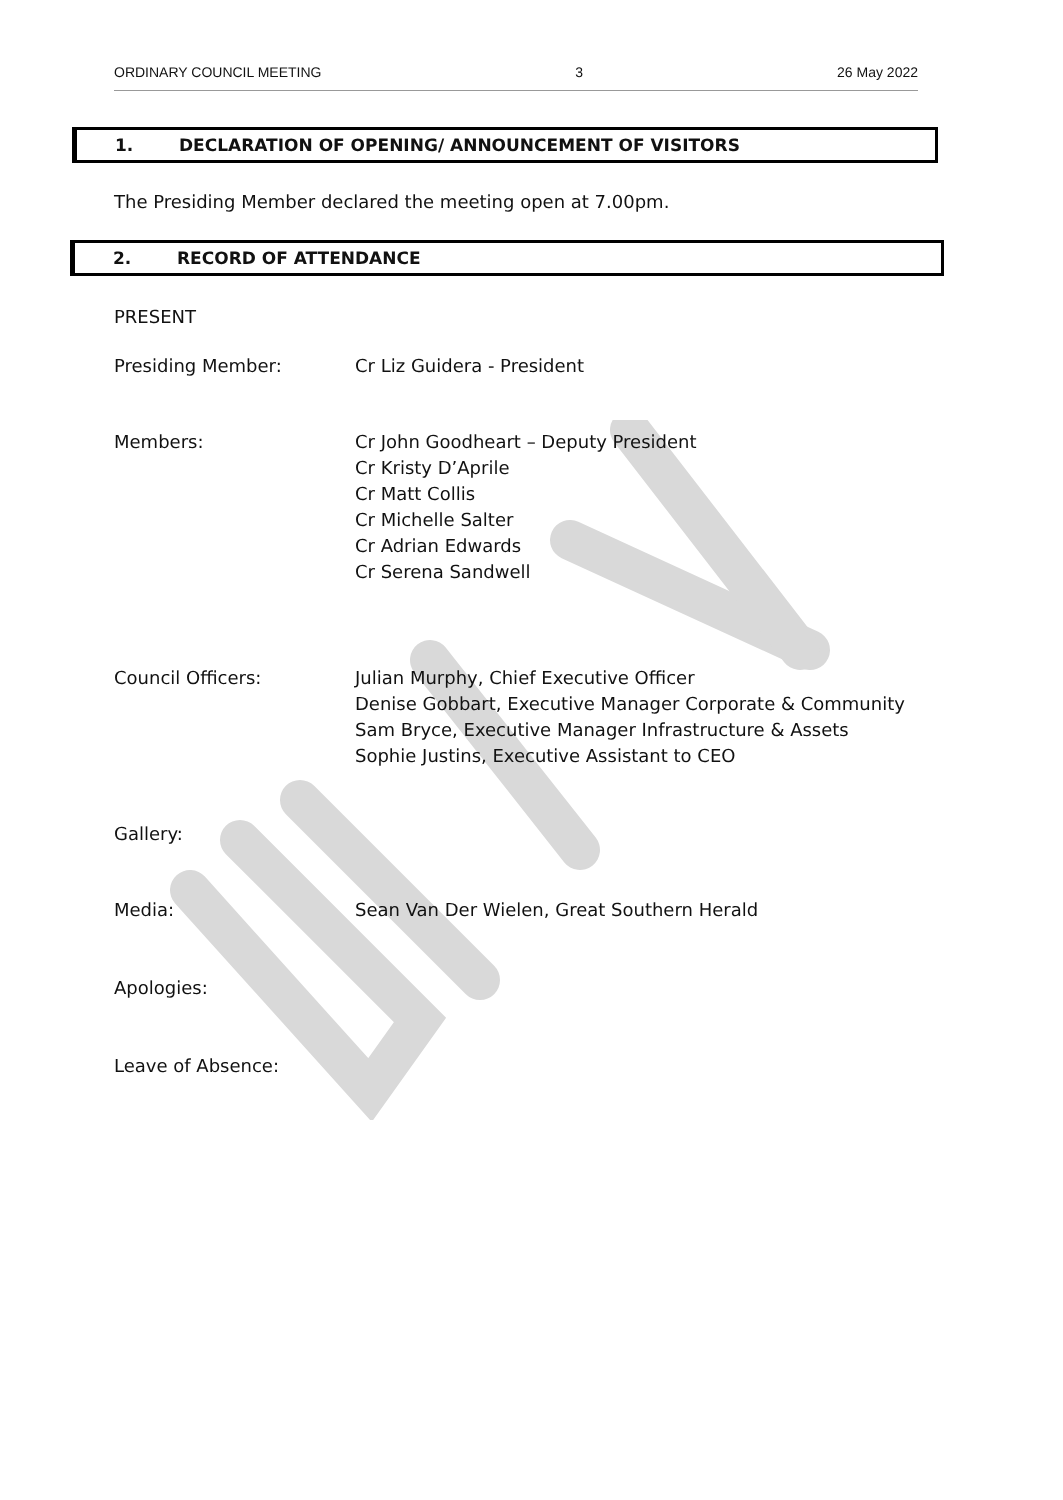ORDINARY COUNCIL MEETING 3 26 May 2022
1. DECLARATION OF OPENING/ ANNOUNCEMENT OF VISITORS
The Presiding Member declared the meeting open at 7.00pm.
2. RECORD OF ATTENDANCE
PRESENT
Presiding Member: Cr Liz Guidera - President
Members: Cr John Goodheart – Deputy President
Cr Kristy D’Aprile
Cr Matt Collis
Cr Michelle Salter
Cr Adrian Edwards
Cr Serena Sandwell
Council Officers: Julian Murphy, Chief Executive Officer
Denise Gobbart, Executive Manager Corporate & Community
Sam Bryce, Executive Manager Infrastructure & Assets
Sophie Justins, Executive Assistant to CEO
Gallery:
Media: Sean Van Der Wielen, Great Southern Herald
Apologies:
Leave of Absence: